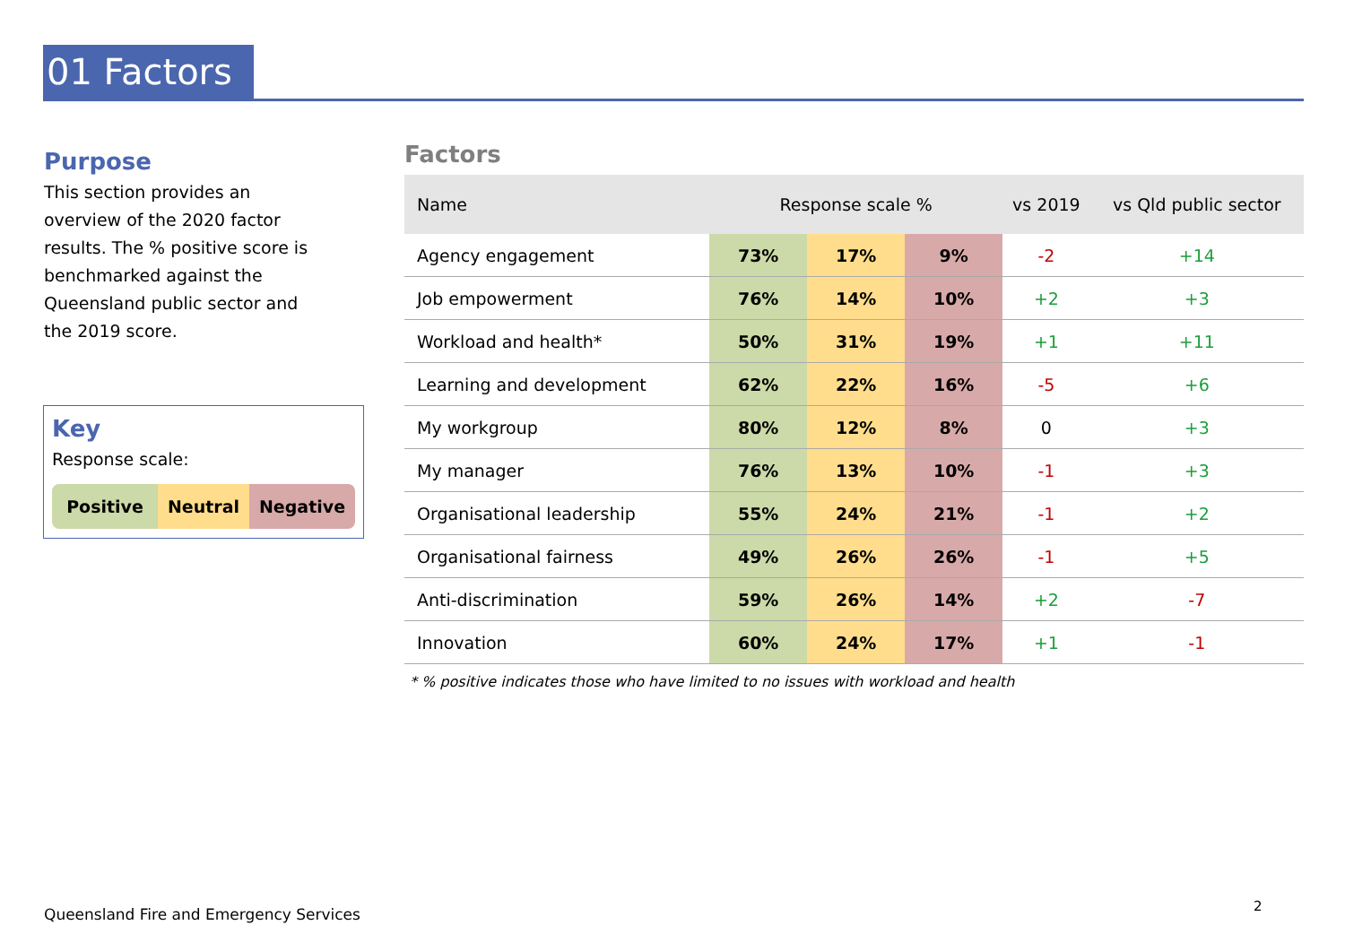01 Factors
Purpose
This section provides an overview of the 2020 factor results. The % positive score is benchmarked against the Queensland public sector and the 2019 score.
Key
Response scale:
Positive Neutral Negative
Factors
| Name | Response scale % | | | vs 2019 | vs Qld public sector |
| --- | --- | --- | --- | --- | --- |
| Agency engagement | 73% | 17% | 9% | -2 | +14 |
| Job empowerment | 76% | 14% | 10% | +2 | +3 |
| Workload and health* | 50% | 31% | 19% | +1 | +11 |
| Learning and development | 62% | 22% | 16% | -5 | +6 |
| My workgroup | 80% | 12% | 8% | 0 | +3 |
| My manager | 76% | 13% | 10% | -1 | +3 |
| Organisational leadership | 55% | 24% | 21% | -1 | +2 |
| Organisational fairness | 49% | 26% | 26% | -1 | +5 |
| Anti-discrimination | 59% | 26% | 14% | +2 | -7 |
| Innovation | 60% | 24% | 17% | +1 | -1 |
* % positive indicates those who have limited to no issues with workload and health
Queensland Fire and Emergency Services
2